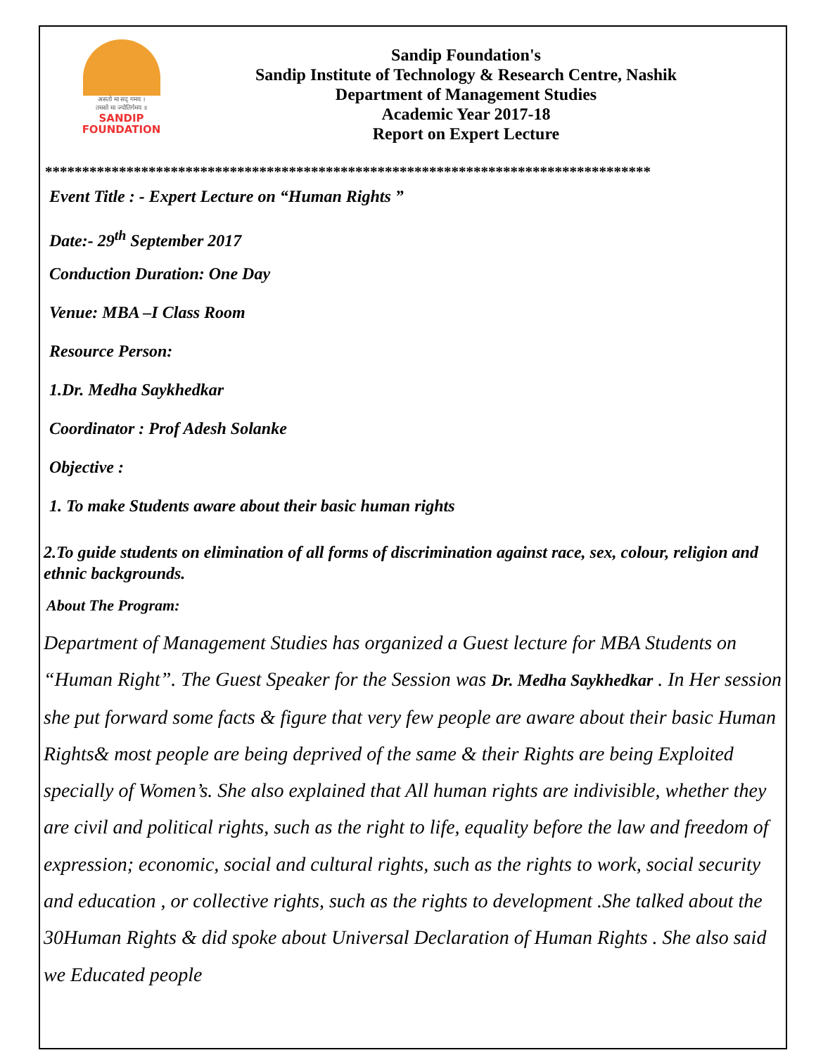असतो मा सद् गमय ।
तमसो मा ज्योतिर्गमय ॥
SANDIP
FOUNDATION
Sandip Foundation's
Sandip Institute of Technology & Research Centre, Nashik
Department of Management Studies
Academic Year 2017-18
Report on Expert Lecture
**********************************************************************************
Event Title : - Expert Lecture on “Human Rights ”
Date:- 29<sup>th</sup> September 2017
Conduction Duration: One Day
Venue: MBA –I Class Room
Resource Person:
1.Dr. Medha Saykhedkar
Coordinator : Prof Adesh Solanke
Objective :
1. To make Students aware about their basic human rights
2.To guide students on elimination of all forms of discrimination against race, sex, colour, religion and ethnic backgrounds.
About The Program:
Department of Management Studies has organized a Guest lecture for MBA Students on “Human Right”. The Guest Speaker for the Session was Dr. Medha Saykhedkar . In Her session she put forward some facts & figure that very few people are aware about their basic Human Rights& most people are being deprived of the same & their Rights are being Exploited specially of Women’s. She also explained that All human rights are indivisible, whether they are civil and political rights, such as the right to life, equality before the law and freedom of expression; economic, social and cultural rights, such as the rights to work, social security and education , or collective rights, such as the rights to development .She talked about the 30Human Rights & did spoke about Universal Declaration of Human Rights . She also said we Educated people